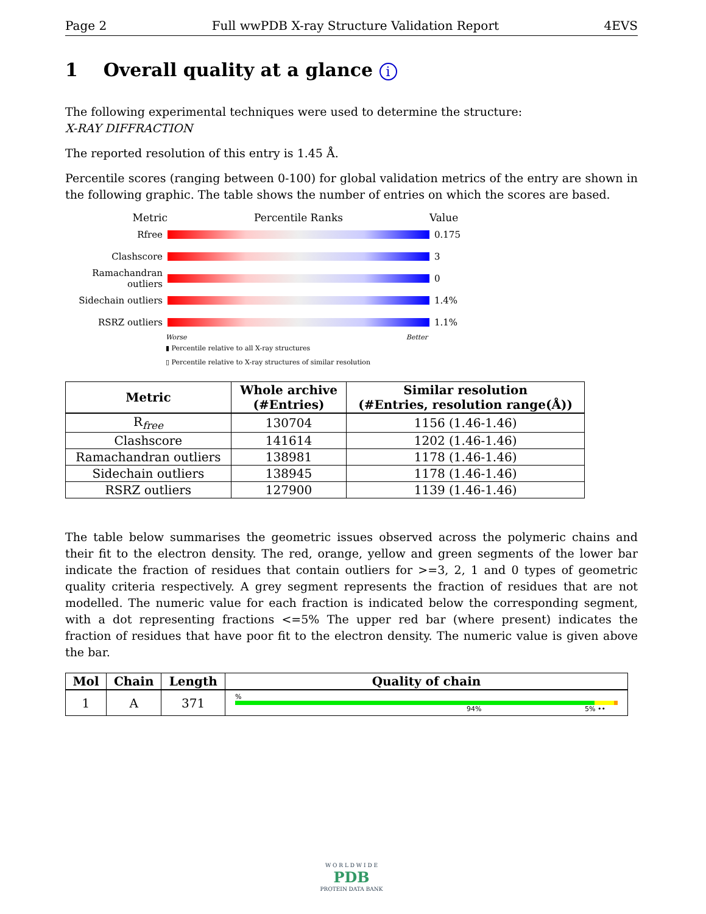Page 2 Full wwPDB X-ray Structure Validation Report 4EVS
1 Overall quality at a glance i
The following experimental techniques were used to determine the structure:
X-RAY DIFFRACTION
The reported resolution of this entry is 1.45 Å.
Percentile scores (ranging between 0-100) for global validation metrics of the entry are shown in the following graphic. The table shows the number of entries on which the scores are based.
Metric Percentile Ranks Value
Rfree 0.175
Clashscore 3
Ramachandran outliers
0
Sidechain outliers
1.4%
RSRZ outliers 1.1%
Worse Better
▮ Percentile relative to all X-ray structures
▯ Percentile relative to X-ray structures of similar resolution
| Metric | Whole archive (#Entries) | Similar resolution (#Entries, resolution range(Å)) |
| --- | --- | --- |
| R<sub>free</sub> | 130704 | 1156 (1.46-1.46) |
| Clashscore | 141614 | 1202 (1.46-1.46) |
| Ramachandran outliers | 138981 | 1178 (1.46-1.46) |
| Sidechain outliers | 138945 | 1178 (1.46-1.46) |
| RSRZ outliers | 127900 | 1139 (1.46-1.46) |
The table below summarises the geometric issues observed across the polymeric chains and their fit to the electron density. The red, orange, yellow and green segments of the lower bar indicate the fraction of residues that contain outliers for >=3, 2, 1 and 0 types of geometric quality criteria respectively. A grey segment represents the fraction of residues that are not modelled. The numeric value for each fraction is indicated below the corresponding segment, with a dot representing fractions <=5% The upper red bar (where present) indicates the fraction of residues that have poor fit to the electron density. The numeric value is given above the bar.
| Mol | Chain | Length | Quality of chain |
| --- | --- | --- | --- |
| 1 | A | 371 | % 94% 5% •• |
W O R L D W I D E
PDB
PROTEIN DATA BANK